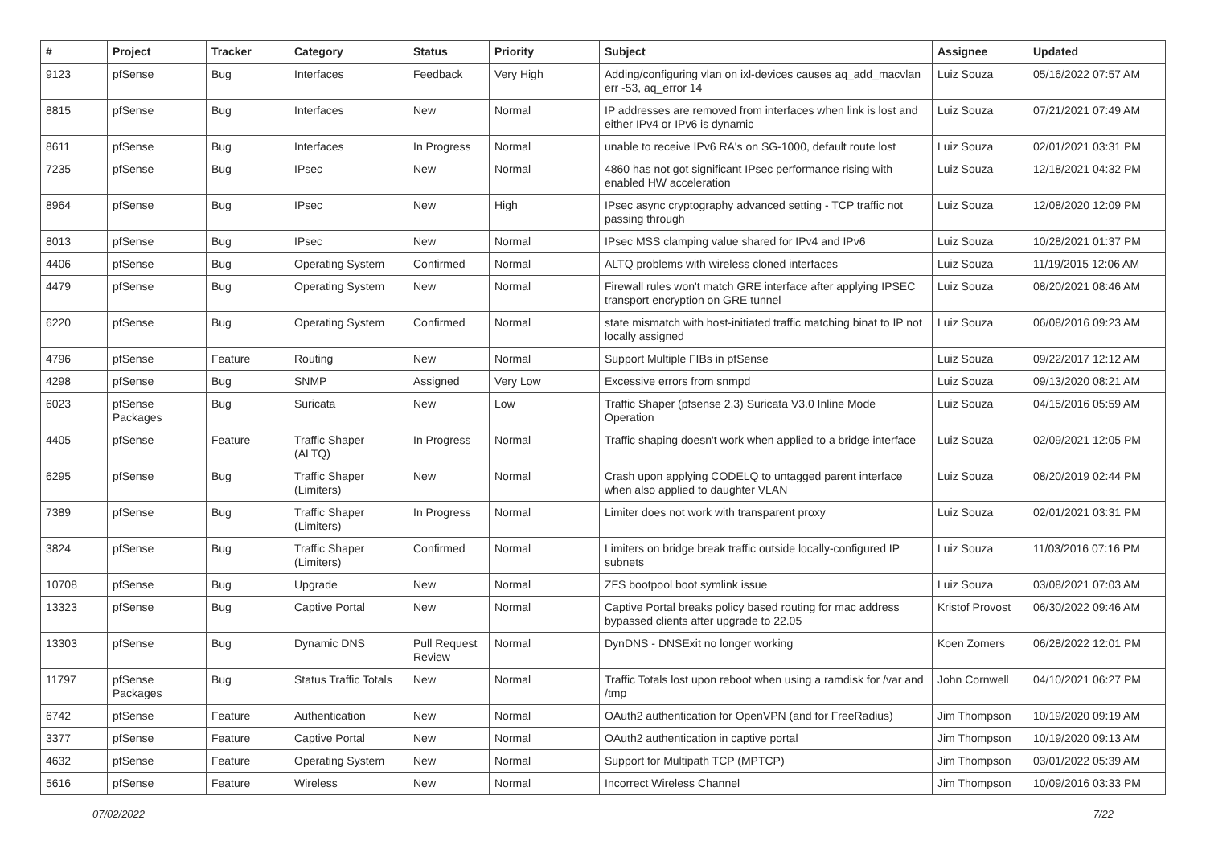| # | Project | Tracker | Category | Status | Priority | Subject | Assignee | Updated |
| --- | --- | --- | --- | --- | --- | --- | --- | --- |
| 9123 | pfSense | Bug | Interfaces | Feedback | Very High | Adding/configuring vlan on ixl-devices causes aq_add_macvlan err -53, aq_error 14 | Luiz Souza | 05/16/2022 07:57 AM |
| 8815 | pfSense | Bug | Interfaces | New | Normal | IP addresses are removed from interfaces when link is lost and either IPv4 or IPv6 is dynamic | Luiz Souza | 07/21/2021 07:49 AM |
| 8611 | pfSense | Bug | Interfaces | In Progress | Normal | unable to receive IPv6 RA's on SG-1000, default route lost | Luiz Souza | 02/01/2021 03:31 PM |
| 7235 | pfSense | Bug | IPsec | New | Normal | 4860 has not got significant IPsec performance rising with enabled HW acceleration | Luiz Souza | 12/18/2021 04:32 PM |
| 8964 | pfSense | Bug | IPsec | New | High | IPsec async cryptography advanced setting - TCP traffic not passing through | Luiz Souza | 12/08/2020 12:09 PM |
| 8013 | pfSense | Bug | IPsec | New | Normal | IPsec MSS clamping value shared for IPv4 and IPv6 | Luiz Souza | 10/28/2021 01:37 PM |
| 4406 | pfSense | Bug | Operating System | Confirmed | Normal | ALTQ problems with wireless cloned interfaces | Luiz Souza | 11/19/2015 12:06 AM |
| 4479 | pfSense | Bug | Operating System | New | Normal | Firewall rules won't match GRE interface after applying IPSEC transport encryption on GRE tunnel | Luiz Souza | 08/20/2021 08:46 AM |
| 6220 | pfSense | Bug | Operating System | Confirmed | Normal | state mismatch with host-initiated traffic matching binat to IP not locally assigned | Luiz Souza | 06/08/2016 09:23 AM |
| 4796 | pfSense | Feature | Routing | New | Normal | Support Multiple FIBs in pfSense | Luiz Souza | 09/22/2017 12:12 AM |
| 4298 | pfSense | Bug | SNMP | Assigned | Very Low | Excessive errors from snmpd | Luiz Souza | 09/13/2020 08:21 AM |
| 6023 | pfSense Packages | Bug | Suricata | New | Low | Traffic Shaper (pfsense 2.3) Suricata V3.0 Inline Mode Operation | Luiz Souza | 04/15/2016 05:59 AM |
| 4405 | pfSense | Feature | Traffic Shaper (ALTQ) | In Progress | Normal | Traffic shaping doesn't work when applied to a bridge interface | Luiz Souza | 02/09/2021 12:05 PM |
| 6295 | pfSense | Bug | Traffic Shaper (Limiters) | New | Normal | Crash upon applying CODELQ to untagged parent interface when also applied to daughter VLAN | Luiz Souza | 08/20/2019 02:44 PM |
| 7389 | pfSense | Bug | Traffic Shaper (Limiters) | In Progress | Normal | Limiter does not work with transparent proxy | Luiz Souza | 02/01/2021 03:31 PM |
| 3824 | pfSense | Bug | Traffic Shaper (Limiters) | Confirmed | Normal | Limiters on bridge break traffic outside locally-configured IP subnets | Luiz Souza | 11/03/2016 07:16 PM |
| 10708 | pfSense | Bug | Upgrade | New | Normal | ZFS bootpool boot symlink issue | Luiz Souza | 03/08/2021 07:03 AM |
| 13323 | pfSense | Bug | Captive Portal | New | Normal | Captive Portal breaks policy based routing for mac address bypassed clients after upgrade to 22.05 | Kristof Provost | 06/30/2022 09:46 AM |
| 13303 | pfSense | Bug | Dynamic DNS | Pull Request Review | Normal | DynDNS - DNSExit no longer working | Koen Zomers | 06/28/2022 12:01 PM |
| 11797 | pfSense Packages | Bug | Status Traffic Totals | New | Normal | Traffic Totals lost upon reboot when using a ramdisk for /var and /tmp | John Cornwell | 04/10/2021 06:27 PM |
| 6742 | pfSense | Feature | Authentication | New | Normal | OAuth2 authentication for OpenVPN (and for FreeRadius) | Jim Thompson | 10/19/2020 09:19 AM |
| 3377 | pfSense | Feature | Captive Portal | New | Normal | OAuth2 authentication in captive portal | Jim Thompson | 10/19/2020 09:13 AM |
| 4632 | pfSense | Feature | Operating System | New | Normal | Support for Multipath TCP (MPTCP) | Jim Thompson | 03/01/2022 05:39 AM |
| 5616 | pfSense | Feature | Wireless | New | Normal | Incorrect Wireless Channel | Jim Thompson | 10/09/2016 03:33 PM |
07/02/2022 7/22